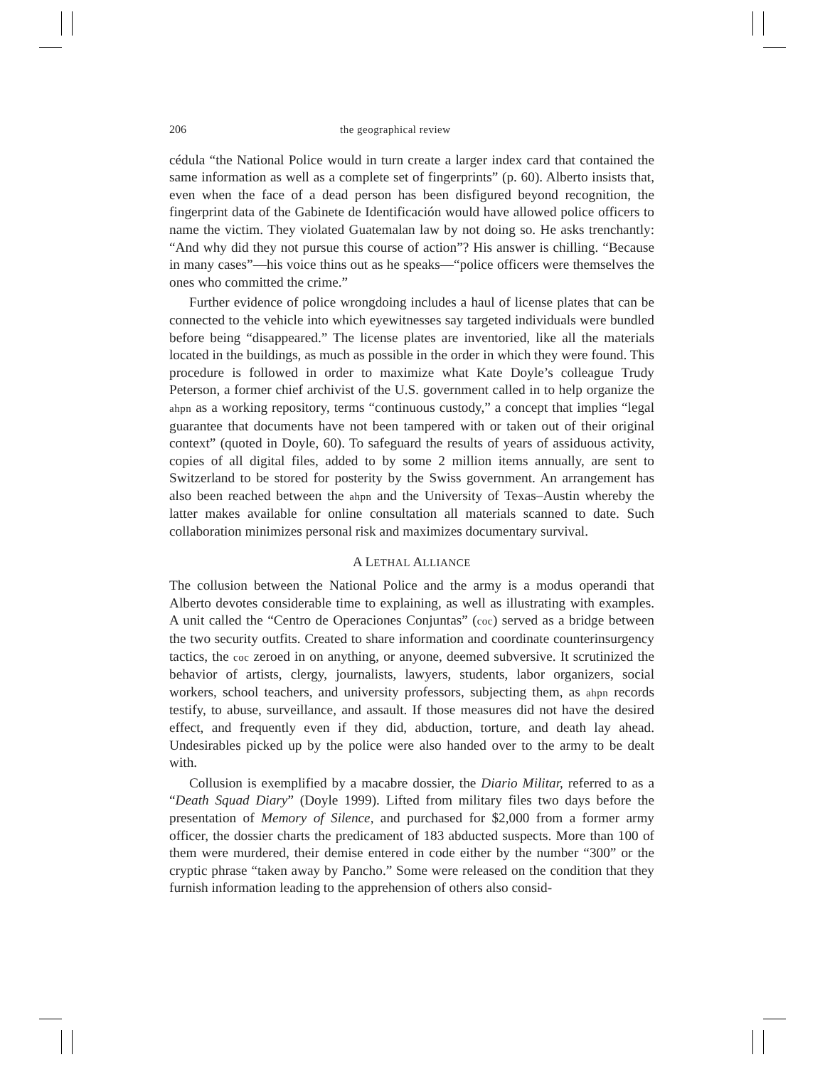206 the geographical review
cédula “the National Police would in turn create a larger index card that contained the same information as well as a complete set of fingerprints” (p. 60). Alberto insists that, even when the face of a dead person has been disfigured beyond recognition, the fingerprint data of the Gabinete de Identificación would have allowed police officers to name the victim. They violated Guatemalan law by not doing so. He asks trenchantly: “And why did they not pursue this course of action”? His answer is chilling. “Because in many cases”—his voice thins out as he speaks—“police officers were themselves the ones who committed the crime.”
Further evidence of police wrongdoing includes a haul of license plates that can be connected to the vehicle into which eyewitnesses say targeted individuals were bundled before being “disappeared.” The license plates are inventoried, like all the materials located in the buildings, as much as possible in the order in which they were found. This procedure is followed in order to maximize what Kate Doyle’s colleague Trudy Peterson, a former chief archivist of the U.S. government called in to help organize the ahpn as a working repository, terms “continuous custody,” a concept that implies “legal guarantee that documents have not been tampered with or taken out of their original context” (quoted in Doyle, 60). To safeguard the results of years of assiduous activity, copies of all digital files, added to by some 2 million items annually, are sent to Switzerland to be stored for posterity by the Swiss government. An arrangement has also been reached between the ahpn and the University of Texas–Austin whereby the latter makes available for online consultation all materials scanned to date. Such collaboration minimizes personal risk and maximizes documentary survival.
A LETHAL ALLIANCE
The collusion between the National Police and the army is a modus operandi that Alberto devotes considerable time to explaining, as well as illustrating with examples. A unit called the “Centro de Operaciones Conjuntas” (coc) served as a bridge between the two security outfits. Created to share information and coordinate counterinsurgency tactics, the coc zeroed in on anything, or anyone, deemed subversive. It scrutinized the behavior of artists, clergy, journalists, lawyers, students, labor organizers, social workers, school teachers, and university professors, subjecting them, as ahpn records testify, to abuse, surveillance, and assault. If those measures did not have the desired effect, and frequently even if they did, abduction, torture, and death lay ahead. Undesirables picked up by the police were also handed over to the army to be dealt with.
Collusion is exemplified by a macabre dossier, the Diario Militar, referred to as a “Death Squad Diary” (Doyle 1999). Lifted from military files two days before the presentation of Memory of Silence, and purchased for $2,000 from a former army officer, the dossier charts the predicament of 183 abducted suspects. More than 100 of them were murdered, their demise entered in code either by the number “300” or the cryptic phrase “taken away by Pancho.” Some were released on the condition that they furnish information leading to the apprehension of others also consid-